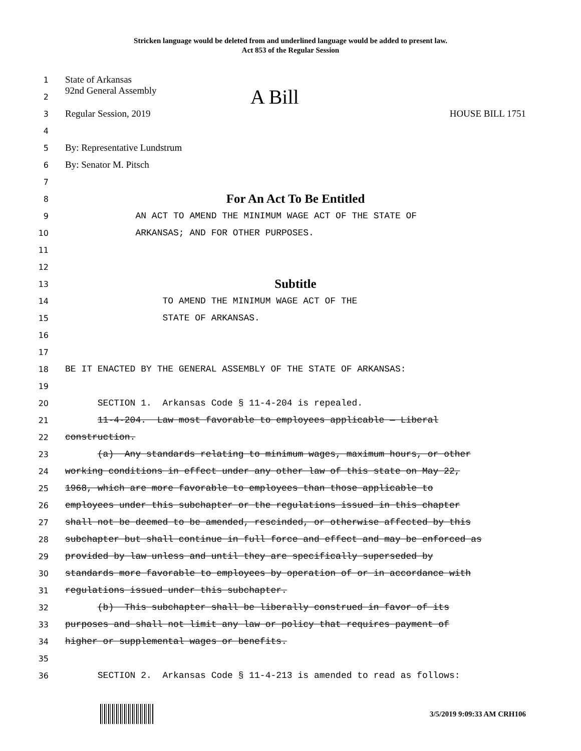Stricken language would be deleted from and underlined language would be added to present law.
Act 853 of the Regular Session
1
State of Arkansas
2
92nd General Assembly A Bill
3
Regular Session, 2019 HOUSE BILL 1751
4
5
By: Representative Lundstrum
6
By: Senator M. Pitsch
7
8
For An Act To Be Entitled
9
AN ACT TO AMEND THE MINIMUM WAGE ACT OF THE STATE OF
10
ARKANSAS; AND FOR OTHER PURPOSES.
11
12
13
Subtitle
14
TO AMEND THE MINIMUM WAGE ACT OF THE
15
STATE OF ARKANSAS.
16
17
18
BE IT ENACTED BY THE GENERAL ASSEMBLY OF THE STATE OF ARKANSAS:
19
20
SECTION 1. Arkansas Code § 11-4-204 is repealed.
21
11-4-204. Law most favorable to employees applicable — Liberal
22
construction.
23
(a) Any standards relating to minimum wages, maximum hours, or other
24
working conditions in effect under any other law of this state on May 22,
25
1968, which are more favorable to employees than those applicable to
26
employees under this subchapter or the regulations issued in this chapter
27
shall not be deemed to be amended, rescinded, or otherwise affected by this
28
subchapter but shall continue in full force and effect and may be enforced as
29
provided by law unless and until they are specifically superseded by
30
standards more favorable to employees by operation of or in accordance with
31
regulations issued under this subchapter.
32
(b) This subchapter shall be liberally construed in favor of its
33
purposes and shall not limit any law or policy that requires payment of
34
higher or supplemental wages or benefits.
35
36
SECTION 2. Arkansas Code § 11-4-213 is amended to read as follows:
3/5/2019 9:09:33 AM CRH106